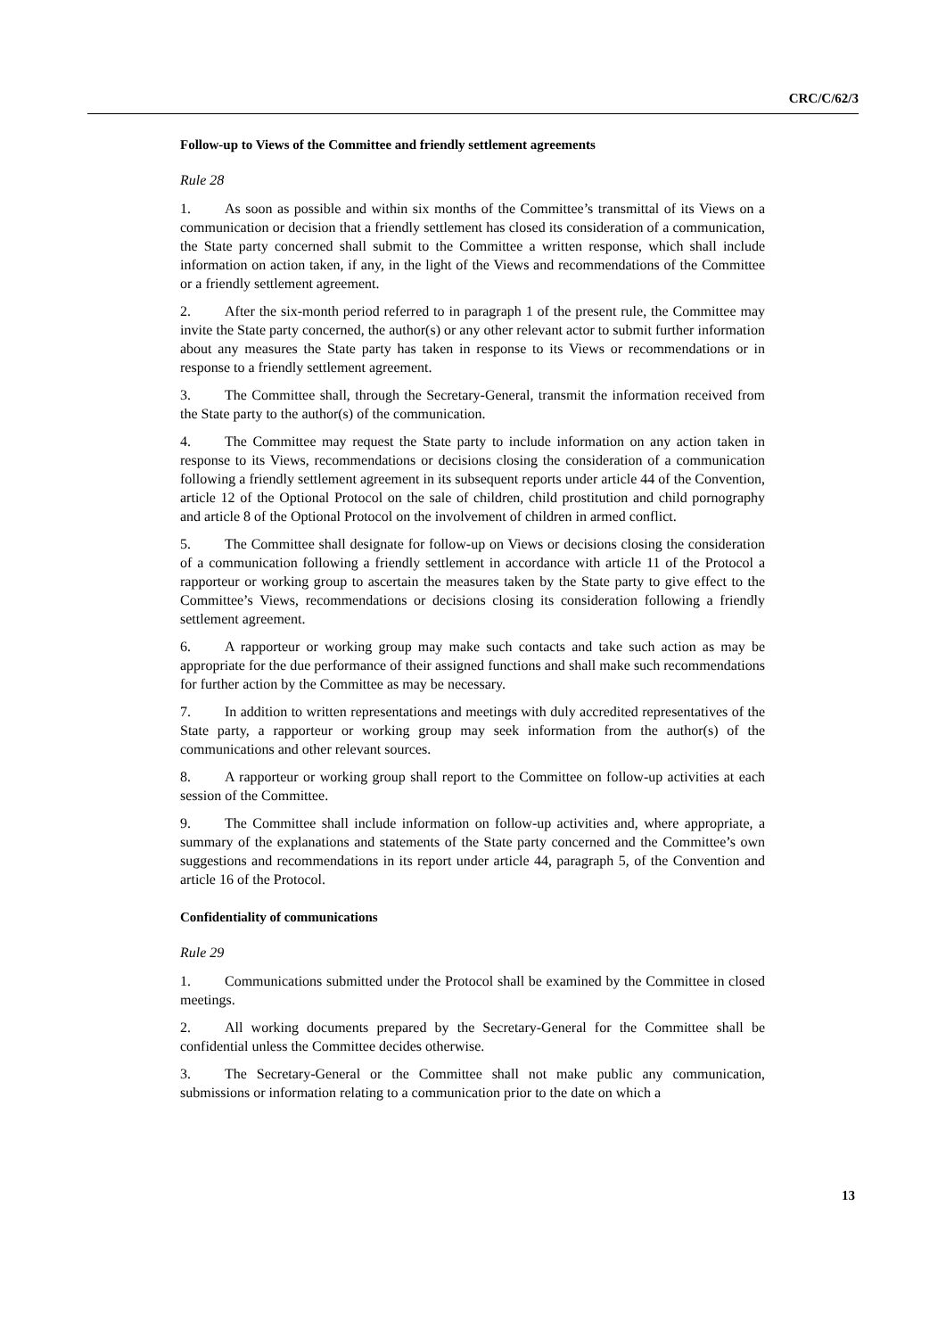CRC/C/62/3
Follow-up to Views of the Committee and friendly settlement agreements
Rule 28
1. As soon as possible and within six months of the Committee’s transmittal of its Views on a communication or decision that a friendly settlement has closed its consideration of a communication, the State party concerned shall submit to the Committee a written response, which shall include information on action taken, if any, in the light of the Views and recommendations of the Committee or a friendly settlement agreement.
2. After the six-month period referred to in paragraph 1 of the present rule, the Committee may invite the State party concerned, the author(s) or any other relevant actor to submit further information about any measures the State party has taken in response to its Views or recommendations or in response to a friendly settlement agreement.
3. The Committee shall, through the Secretary-General, transmit the information received from the State party to the author(s) of the communication.
4. The Committee may request the State party to include information on any action taken in response to its Views, recommendations or decisions closing the consideration of a communication following a friendly settlement agreement in its subsequent reports under article 44 of the Convention, article 12 of the Optional Protocol on the sale of children, child prostitution and child pornography and article 8 of the Optional Protocol on the involvement of children in armed conflict.
5. The Committee shall designate for follow-up on Views or decisions closing the consideration of a communication following a friendly settlement in accordance with article 11 of the Protocol a rapporteur or working group to ascertain the measures taken by the State party to give effect to the Committee’s Views, recommendations or decisions closing its consideration following a friendly settlement agreement.
6. A rapporteur or working group may make such contacts and take such action as may be appropriate for the due performance of their assigned functions and shall make such recommendations for further action by the Committee as may be necessary.
7. In addition to written representations and meetings with duly accredited representatives of the State party, a rapporteur or working group may seek information from the author(s) of the communications and other relevant sources.
8. A rapporteur or working group shall report to the Committee on follow-up activities at each session of the Committee.
9. The Committee shall include information on follow-up activities and, where appropriate, a summary of the explanations and statements of the State party concerned and the Committee’s own suggestions and recommendations in its report under article 44, paragraph 5, of the Convention and article 16 of the Protocol.
Confidentiality of communications
Rule 29
1. Communications submitted under the Protocol shall be examined by the Committee in closed meetings.
2. All working documents prepared by the Secretary-General for the Committee shall be confidential unless the Committee decides otherwise.
3. The Secretary-General or the Committee shall not make public any communication, submissions or information relating to a communication prior to the date on which a
13